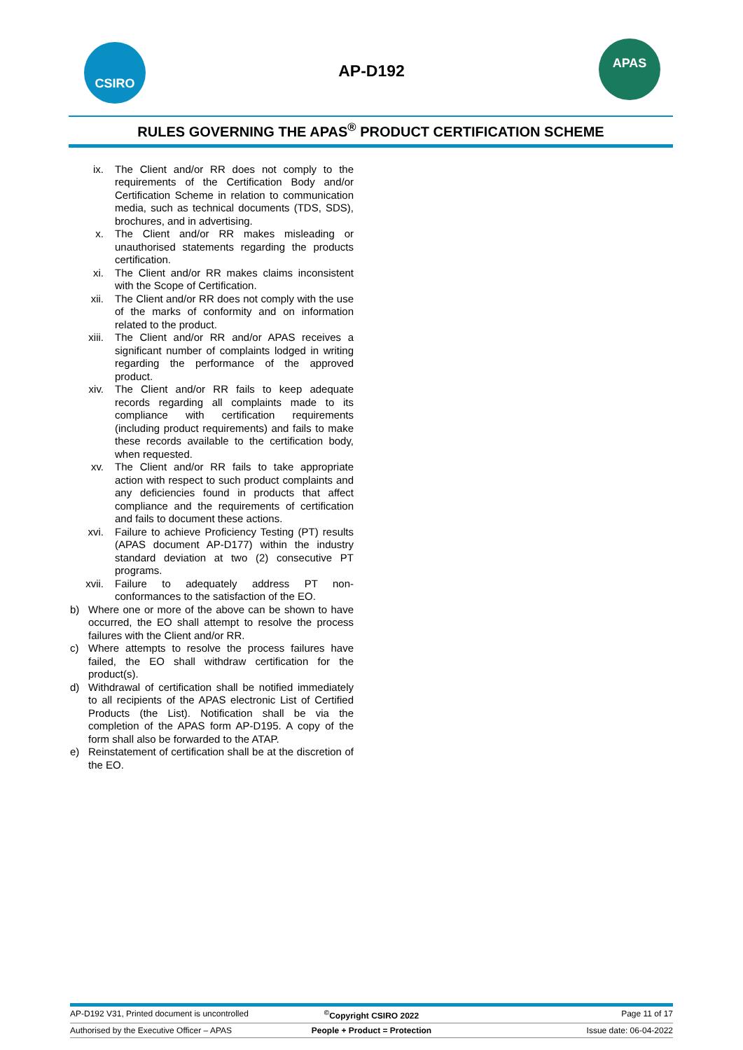CSIRO
AP-D192
APAS
RULES GOVERNING THE APAS<sup>®</sup> PRODUCT CERTIFICATION SCHEME
ix. The Client and/or RR does not comply to the requirements of the Certification Body and/or Certification Scheme in relation to communication media, such as technical documents (TDS, SDS), brochures, and in advertising.
x. The Client and/or RR makes misleading or unauthorised statements regarding the products certification.
xi. The Client and/or RR makes claims inconsistent with the Scope of Certification.
xii. The Client and/or RR does not comply with the use of the marks of conformity and on information related to the product.
xiii. The Client and/or RR and/or APAS receives a significant number of complaints lodged in writing regarding the performance of the approved product.
xiv. The Client and/or RR fails to keep adequate records regarding all complaints made to its compliance with certification requirements (including product requirements) and fails to make these records available to the certification body, when requested.
xv. The Client and/or RR fails to take appropriate action with respect to such product complaints and any deficiencies found in products that affect compliance and the requirements of certification and fails to document these actions.
xvi. Failure to achieve Proficiency Testing (PT) results (APAS document AP-D177) within the industry standard deviation at two (2) consecutive PT programs.
xvii. Failure to adequately address PT non-conformances to the satisfaction of the EO.
b) Where one or more of the above can be shown to have occurred, the EO shall attempt to resolve the process failures with the Client and/or RR.
c) Where attempts to resolve the process failures have failed, the EO shall withdraw certification for the product(s).
d) Withdrawal of certification shall be notified immediately to all recipients of the APAS electronic List of Certified Products (the List). Notification shall be via the completion of the APAS form AP-D195. A copy of the form shall also be forwarded to the ATAP.
e) Reinstatement of certification shall be at the discretion of the EO.
AP-D192 V31, Printed document is uncontrolled <sup>©</sup>Copyright CSIRO 2022 Page 11 of 17
Authorised by the Executive Officer – APAS People + Product = Protection Issue date: 06-04-2022